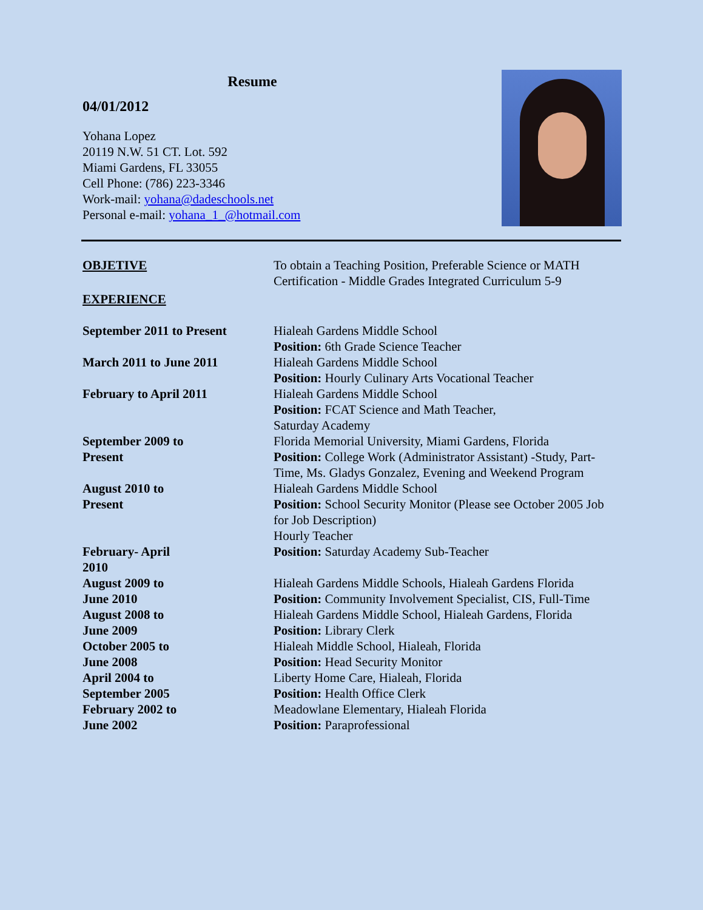Resume
04/01/2012
Yohana Lopez
20119 N.W. 51 CT. Lot. 592
Miami Gardens, FL 33055
Cell Phone: (786) 223-3346
Work-mail: yohana@dadeschools.net
Personal e-mail: yohana_1_@hotmail.com
OBJETIVE
To obtain a Teaching Position, Preferable Science or MATH Certification - Middle Grades Integrated Curriculum 5-9
EXPERIENCE
September 2011 to Present
Hialeah Gardens Middle School
Position: 6th Grade Science Teacher
March 2011 to June 2011
Hialeah Gardens Middle School
Position: Hourly Culinary Arts Vocational Teacher
February to April 2011
Hialeah Gardens Middle School
Position: FCAT Science and Math Teacher,
Saturday Academy
September 2009 to
Present
Florida Memorial University, Miami Gardens, Florida
Position: College Work (Administrator Assistant) -Study, Part-Time, Ms. Gladys Gonzalez, Evening and Weekend Program
August 2010 to
Present
Hialeah Gardens Middle School
Position: School Security Monitor (Please see October 2005 Job for Job Description)
Hourly Teacher
February- April
2010
Position: Saturday Academy Sub-Teacher
August 2009 to
June 2010
Hialeah Gardens Middle Schools, Hialeah Gardens Florida
Position: Community Involvement Specialist, CIS, Full-Time
August 2008 to
June 2009
Hialeah Gardens Middle School, Hialeah Gardens, Florida
Position: Library Clerk
October 2005 to
June 2008
Hialeah Middle School, Hialeah, Florida
Position: Head Security Monitor
April 2004 to
September 2005
Liberty Home Care, Hialeah, Florida
Position: Health Office Clerk
February 2002 to
June 2002
Meadowlane Elementary, Hialeah Florida
Position: Paraprofessional